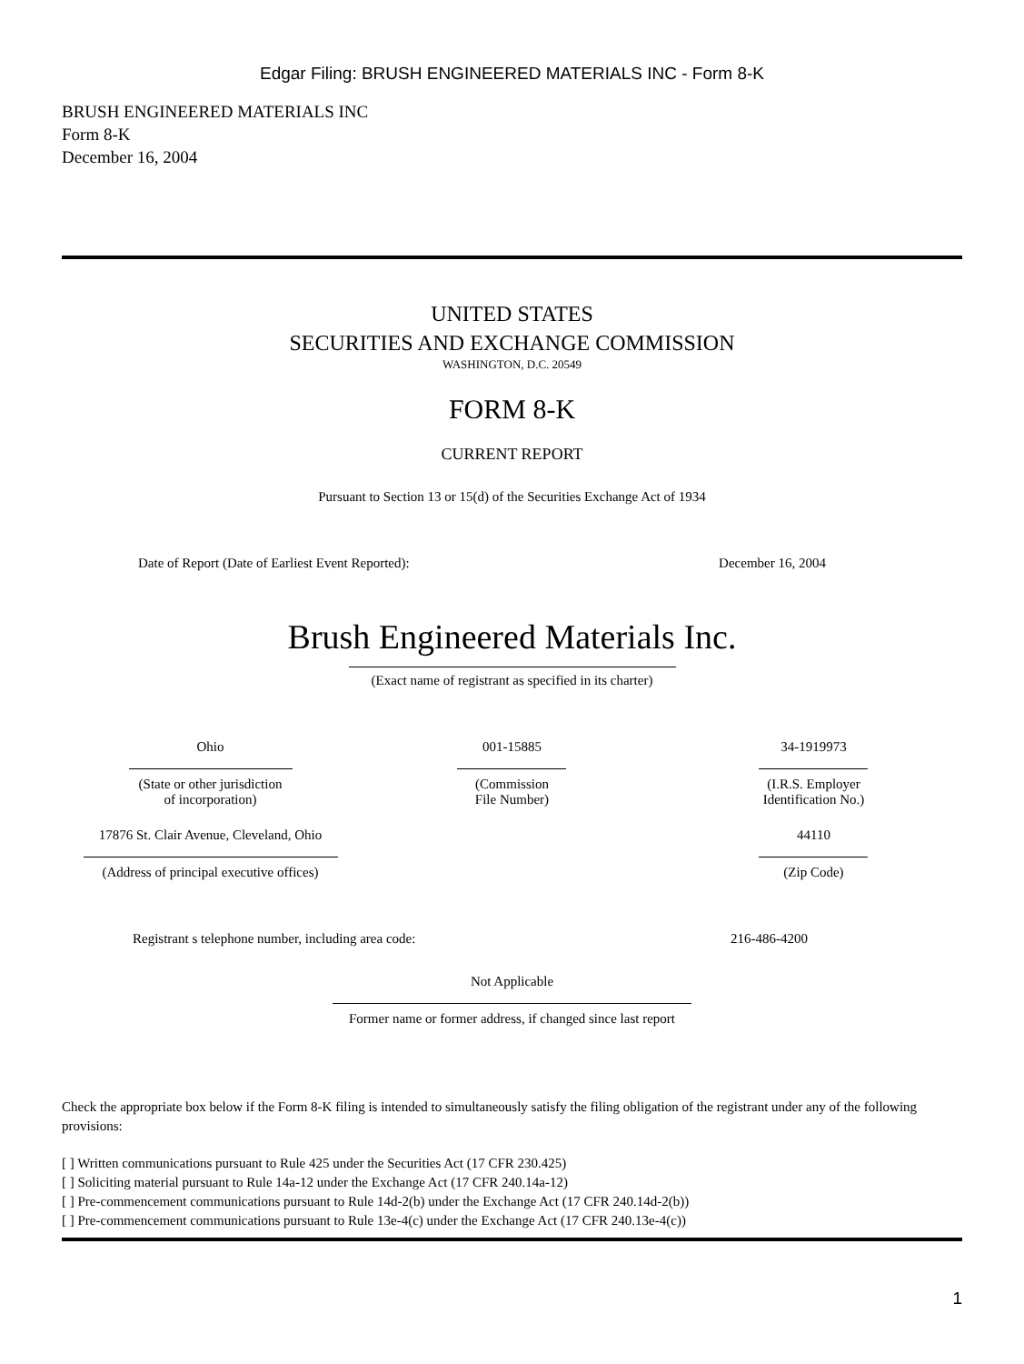Edgar Filing: BRUSH ENGINEERED MATERIALS INC - Form 8-K
BRUSH ENGINEERED MATERIALS INC
Form 8-K
December 16, 2004
UNITED STATES
SECURITIES AND EXCHANGE COMMISSION
WASHINGTON, D.C. 20549
FORM 8-K
CURRENT REPORT
Pursuant to Section 13 or 15(d) of the Securities Exchange Act of 1934
| Date of Report (Date of Earliest Event Reported): | December 16, 2004 |
Brush Engineered Materials Inc.
(Exact name of registrant as specified in its charter)
| Ohio (State or other jurisdiction of incorporation) | 001-15885 (Commission File Number) | 34-1919973 (I.R.S. Employer Identification No.) |
| 17876 St. Clair Avenue, Cleveland, Ohio (Address of principal executive offices) | | 44110 (Zip Code) |
| Registrant s telephone number, including area code: | 216-486-4200 |
Not Applicable
Former name or former address, if changed since last report
Check the appropriate box below if the Form 8-K filing is intended to simultaneously satisfy the filing obligation of the registrant under any of the following provisions:
[ ] Written communications pursuant to Rule 425 under the Securities Act (17 CFR 230.425)
[ ] Soliciting material pursuant to Rule 14a-12 under the Exchange Act (17 CFR 240.14a-12)
[ ] Pre-commencement communications pursuant to Rule 14d-2(b) under the Exchange Act (17 CFR 240.14d-2(b))
[ ] Pre-commencement communications pursuant to Rule 13e-4(c) under the Exchange Act (17 CFR 240.13e-4(c))
1